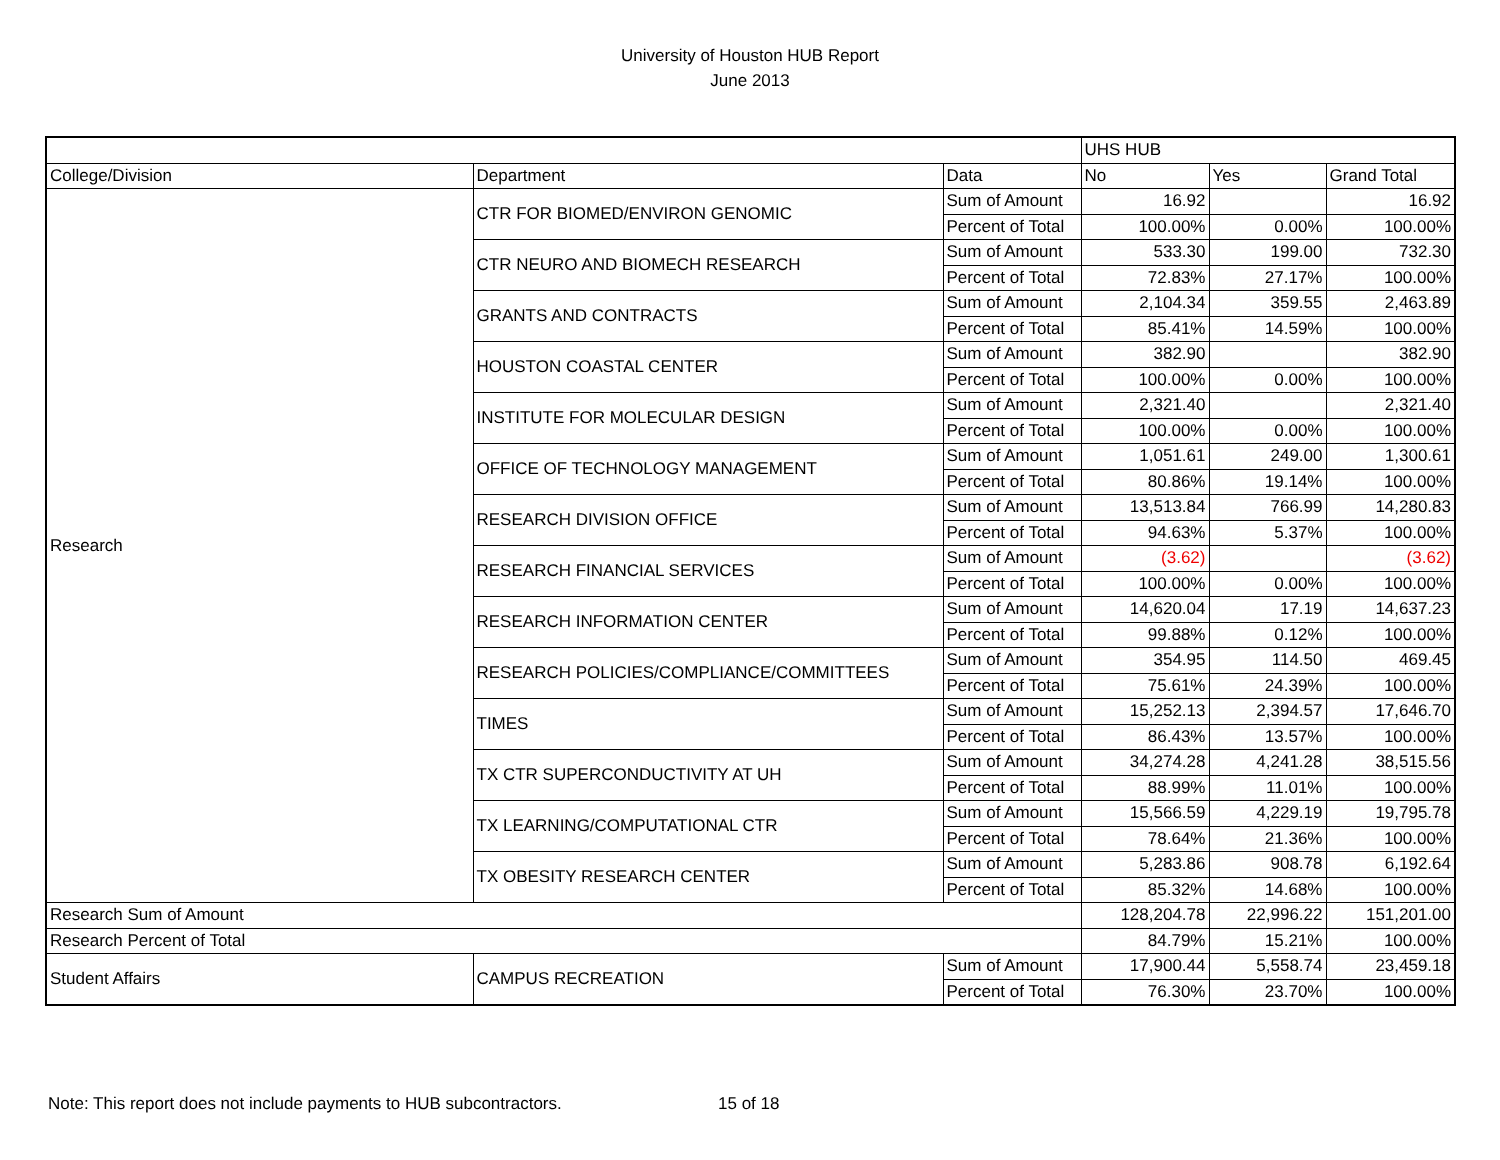University of Houston HUB Report
June 2013
| | | | UHS HUB | | |
| --- | --- | --- | --- | --- | --- |
| College/Division | Department | Data | No | Yes | Grand Total |
| Research | CTR FOR BIOMED/ENVIRON GENOMIC | Sum of Amount | 16.92 | | 16.92 |
| | | Percent of Total | 100.00% | 0.00% | 100.00% |
| | CTR NEURO AND BIOMECH RESEARCH | Sum of Amount | 533.30 | 199.00 | 732.30 |
| | | Percent of Total | 72.83% | 27.17% | 100.00% |
| | GRANTS AND CONTRACTS | Sum of Amount | 2,104.34 | 359.55 | 2,463.89 |
| | | Percent of Total | 85.41% | 14.59% | 100.00% |
| | HOUSTON COASTAL CENTER | Sum of Amount | 382.90 | | 382.90 |
| | | Percent of Total | 100.00% | 0.00% | 100.00% |
| | INSTITUTE FOR MOLECULAR DESIGN | Sum of Amount | 2,321.40 | | 2,321.40 |
| | | Percent of Total | 100.00% | 0.00% | 100.00% |
| | OFFICE OF TECHNOLOGY MANAGEMENT | Sum of Amount | 1,051.61 | 249.00 | 1,300.61 |
| | | Percent of Total | 80.86% | 19.14% | 100.00% |
| | RESEARCH DIVISION OFFICE | Sum of Amount | 13,513.84 | 766.99 | 14,280.83 |
| | | Percent of Total | 94.63% | 5.37% | 100.00% |
| | RESEARCH FINANCIAL SERVICES | Sum of Amount | (3.62) | | (3.62) |
| | | Percent of Total | 100.00% | 0.00% | 100.00% |
| | RESEARCH INFORMATION CENTER | Sum of Amount | 14,620.04 | 17.19 | 14,637.23 |
| | | Percent of Total | 99.88% | 0.12% | 100.00% |
| | RESEARCH POLICIES/COMPLIANCE/COMMITTEES | Sum of Amount | 354.95 | 114.50 | 469.45 |
| | | Percent of Total | 75.61% | 24.39% | 100.00% |
| | TIMES | Sum of Amount | 15,252.13 | 2,394.57 | 17,646.70 |
| | | Percent of Total | 86.43% | 13.57% | 100.00% |
| | TX CTR SUPERCONDUCTIVITY AT UH | Sum of Amount | 34,274.28 | 4,241.28 | 38,515.56 |
| | | Percent of Total | 88.99% | 11.01% | 100.00% |
| | TX LEARNING/COMPUTATIONAL CTR | Sum of Amount | 15,566.59 | 4,229.19 | 19,795.78 |
| | | Percent of Total | 78.64% | 21.36% | 100.00% |
| | TX OBESITY RESEARCH CENTER | Sum of Amount | 5,283.86 | 908.78 | 6,192.64 |
| | | Percent of Total | 85.32% | 14.68% | 100.00% |
| Research Sum of Amount | | | 128,204.78 | 22,996.22 | 151,201.00 |
| Research Percent of Total | | | 84.79% | 15.21% | 100.00% |
| Student Affairs | CAMPUS RECREATION | Sum of Amount | 17,900.44 | 5,558.74 | 23,459.18 |
| | | Percent of Total | 76.30% | 23.70% | 100.00% |
Note: This report does not include payments to HUB subcontractors. 15 of 18